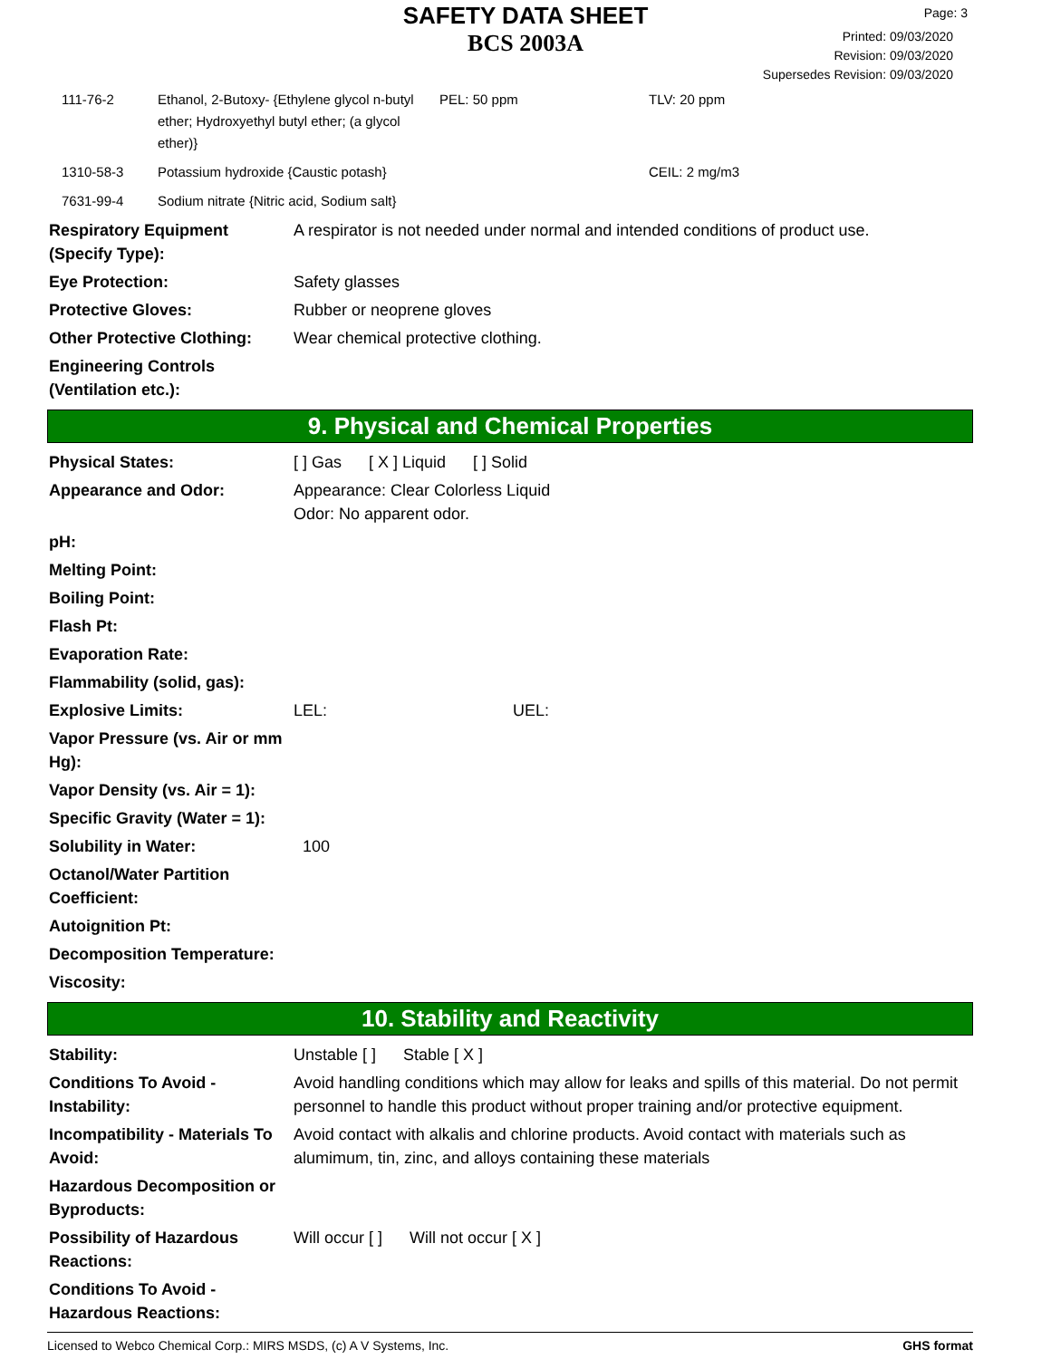SAFETY DATA SHEET
BCS 2003A
Page: 3
Printed: 09/03/2020
Revision: 09/03/2020
Supersedes Revision: 09/03/2020
| 111-76-2 | Ethanol, 2-Butoxy- {Ethylene glycol n-butyl ether; Hydroxyethyl butyl ether; (a glycol ether)} | PEL: 50 ppm | TLV: 20 ppm |
| 1310-58-3 | Potassium hydroxide {Caustic potash} | | CEIL: 2 mg/m3 |
| 7631-99-4 | Sodium nitrate {Nitric acid, Sodium salt} | | |
| Respiratory Equipment (Specify Type): | A respirator is not needed under normal and intended conditions of product use. |
| Eye Protection: | Safety glasses |
| Protective Gloves: | Rubber or neoprene gloves |
| Other Protective Clothing: | Wear chemical protective clothing. |
| Engineering Controls (Ventilation etc.): | |
9. Physical and Chemical Properties
| Physical States: | [ ] Gas [ X ] Liquid [ ] Solid |
| Appearance and Odor: | Appearance: Clear Colorless Liquid Odor: No apparent odor. |
| pH: | |
| Melting Point: | |
| Boiling Point: | |
| Flash Pt: | |
| Evaporation Rate: | |
| Flammability (solid, gas): | |
| Explosive Limits: | LEL: UEL: |
| Vapor Pressure (vs. Air or mm Hg): | |
| Vapor Density (vs. Air = 1): | |
| Specific Gravity (Water = 1): | |
| Solubility in Water: | 100 |
| Octanol/Water Partition Coefficient: | |
| Autoignition Pt: | |
| Decomposition Temperature: | |
| Viscosity: | |
10. Stability and Reactivity
| Stability: | Unstable [ ] Stable [ X ] |
| Conditions To Avoid - Instability: | Avoid handling conditions which may allow for leaks and spills of this material. Do not permit personnel to handle this product without proper training and/or protective equipment. |
| Incompatibility - Materials To Avoid: | Avoid contact with alkalis and chlorine products. Avoid contact with materials such as alumimum, tin, zinc, and alloys containing these materials |
| Hazardous Decomposition or Byproducts: | |
| Possibility of Hazardous Reactions: | Will occur [ ] Will not occur [ X ] |
| Conditions To Avoid - Hazardous Reactions: | |
Licensed to Webco Chemical Corp.: MIRS MSDS, (c) A V Systems, Inc. GHS format